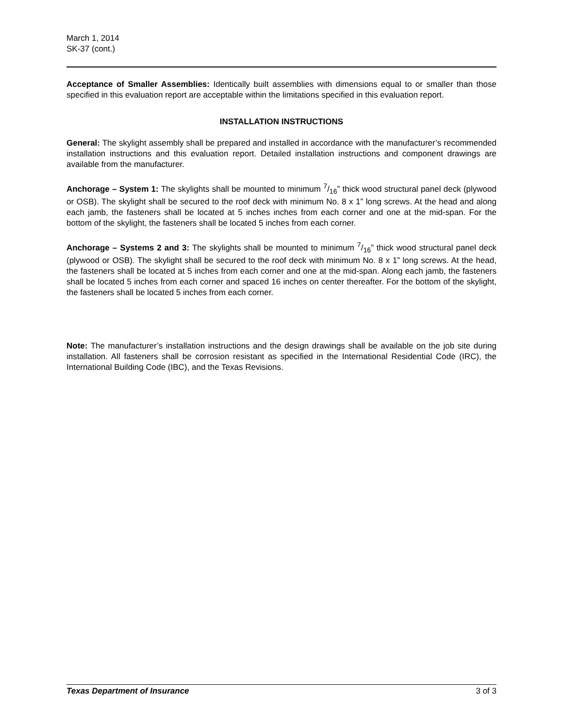March 1, 2014
SK-37 (cont.)
Acceptance of Smaller Assemblies: Identically built assemblies with dimensions equal to or smaller than those specified in this evaluation report are acceptable within the limitations specified in this evaluation report.
INSTALLATION INSTRUCTIONS
General: The skylight assembly shall be prepared and installed in accordance with the manufacturer’s recommended installation instructions and this evaluation report. Detailed installation instructions and component drawings are available from the manufacturer.
Anchorage – System 1: The skylights shall be mounted to minimum 7/16” thick wood structural panel deck (plywood or OSB). The skylight shall be secured to the roof deck with minimum No. 8 x 1” long screws. At the head and along each jamb, the fasteners shall be located at 5 inches inches from each corner and one at the mid-span. For the bottom of the skylight, the fasteners shall be located 5 inches from each corner.
Anchorage – Systems 2 and 3: The skylights shall be mounted to minimum 7/16” thick wood structural panel deck (plywood or OSB). The skylight shall be secured to the roof deck with minimum No. 8 x 1” long screws. At the head, the fasteners shall be located at 5 inches from each corner and one at the mid-span. Along each jamb, the fasteners shall be located 5 inches from each corner and spaced 16 inches on center thereafter. For the bottom of the skylight, the fasteners shall be located 5 inches from each corner.
Note: The manufacturer’s installation instructions and the design drawings shall be available on the job site during installation. All fasteners shall be corrosion resistant as specified in the International Residential Code (IRC), the International Building Code (IBC), and the Texas Revisions.
Texas Department of Insurance 3 of 3